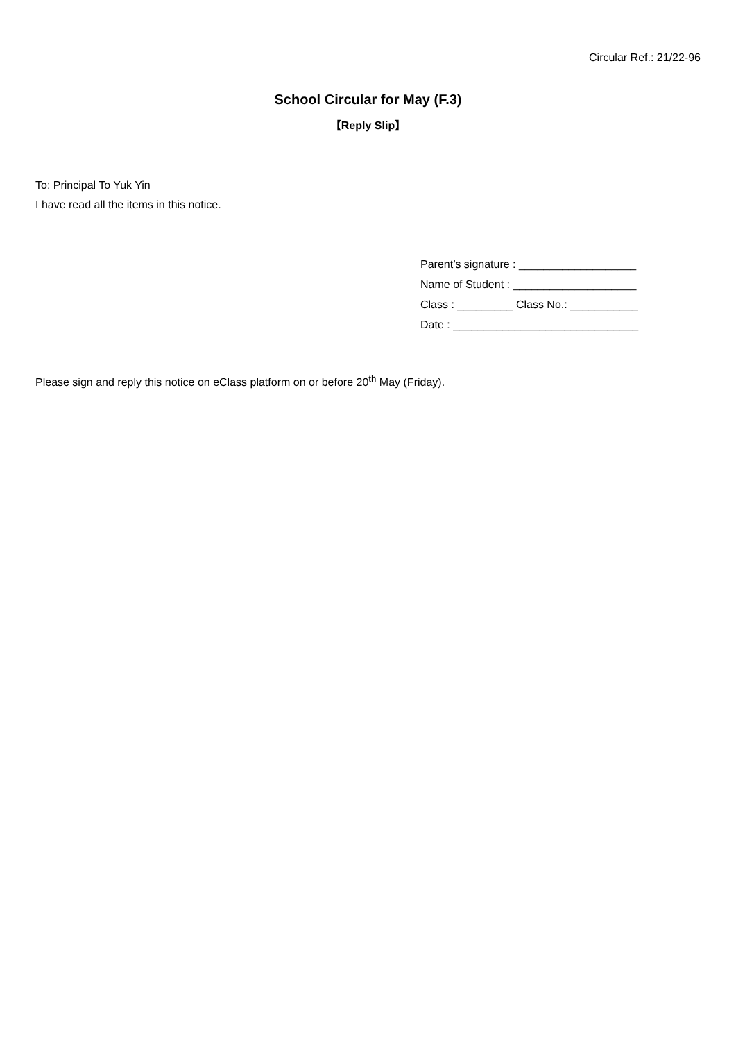Circular Ref.: 21/22-96
School Circular for May (F.3)
【Reply Slip】
To: Principal To Yuk Yin
I have read all the items in this notice.
Parent’s signature : ___________________
Name of Student : ____________________
Class : _________ Class No.: ___________
Date : ______________________________
Please sign and reply this notice on eClass platform on or before 20<sup>th</sup> May (Friday).